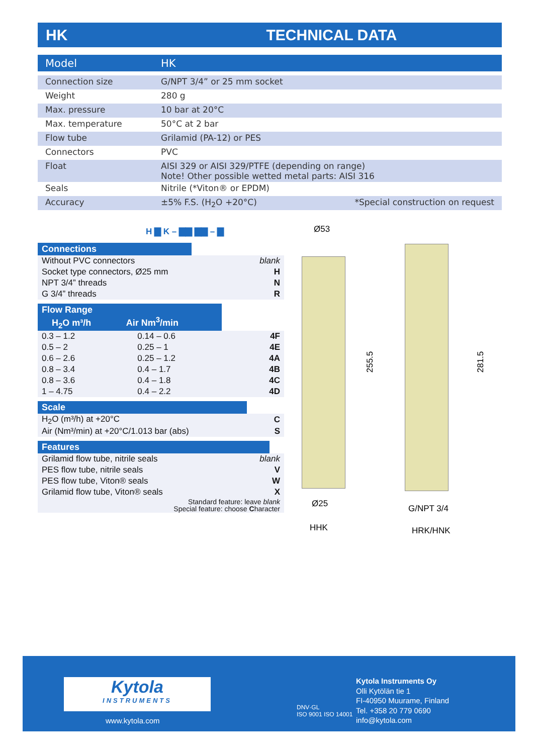HK TECHNICAL DATA
| Model | HK | |
| --- | --- | --- |
| Connection size | G/NPT 3/4” or 25 mm socket | |
| Weight | 280 g | |
| Max. pressure | 10 bar at 20°C | |
| Max. temperature | 50°C at 2 bar | |
| Flow tube | Grilamid (PA-12) or PES | |
| Connectors | PVC | |
| Float | AISI 329 or AISI 329/PTFE (depending on range) Note! Other possible wetted metal parts: AISI 316 | |
| Seals | Nitrile (*Viton® or EPDM) | |
| Accuracy | ±5% F.S. (H<sub>2</sub>O +20°C) | *Special construction on request |
H ▇ K – ▇▇ ▇▇ – ▇
Connections
| Without PVC connectors | blank |
| Socket type connectors, Ø25 mm | H |
| NPT 3/4” threads | N |
| G 3/4” threads | R |
Flow Range
H<sub>2</sub>O m³/h Air Nm<sup>3</sup>/min
| 0.3 – 1.2 | 0.14 – 0.6 | 4F |
| 0.5 – 2 | 0.25 – 1 | 4E |
| 0.6 – 2.6 | 0.25 – 1.2 | 4A |
| 0.8 – 3.4 | 0.4 – 1.7 | 4B |
| 0.8 – 3.6 | 0.4 – 1.8 | 4C |
| 1 – 4.75 | 0.4 – 2.2 | 4D |
Scale
| H<sub>2</sub>O (m³/h) at +20°C | C |
| Air (Nm³/min) at +20°C/1.013 bar (abs) | S |
Features
| Grilamid flow tube, nitrile seals | blank |
| PES flow tube, nitrile seals | V |
| PES flow tube, Viton® seals | W |
| Grilamid flow tube, Viton® seals | X |
| Standard feature: leave blank Special feature: choose C haracter | |
Ø53
255.5 281.5
Ø25 G/NPT 3/4
HHK HRK/HNK
Kytola
INSTRUMENTS
www.kytola.com
DNV·GL
ISO 9001 ISO 14001
Kytola Instruments Oy
Olli Kytölän tie 1
FI-40950 Muurame, Finland
Tel. +358 20 779 0690
info@kytola.com